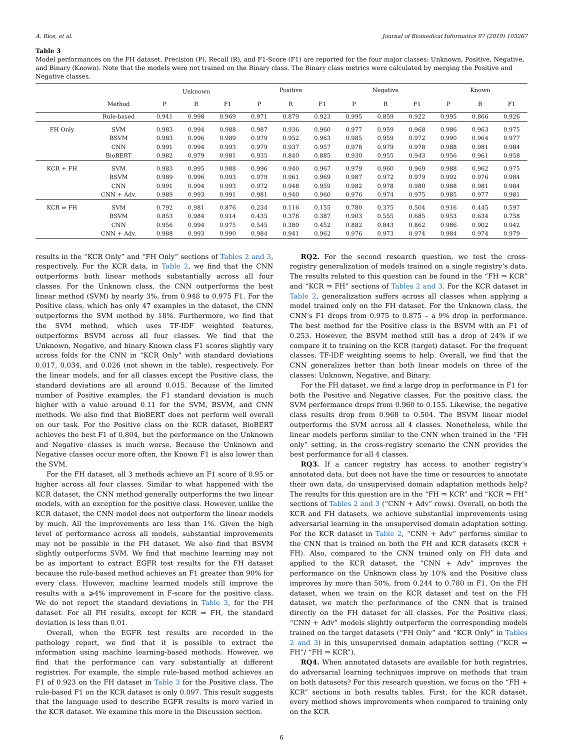A. Rios, et al. Journal of Biomedical Informatics 97 (2019) 103267
Table 3
Model performances on the FH dataset. Precision (P), Recall (R), and F1-Score (F1) are reported for the four major classes: Unknown, Positive, Negative, and Binary (Known). Note that the models were not trained on the Binary class. The Binary class metrics were calculated by merging the Positive and Negative classes.
| | | Unknown | | | Positive | | | Negative | | | Known | | |
| --- | --- | --- | --- | --- | --- | --- | --- | --- | --- | --- | --- | --- | --- |
| | Method | P | R | F1 | P | R | F1 | P | R | F1 | P | R | F1 |
| | Rule-based | 0.941 | 0.998 | 0.969 | 0.971 | 0.879 | 0.923 | 0.995 | 0.859 | 0.922 | 0.995 | 0.866 | 0.926 |
| FH Only | SVM | 0.983 | 0.994 | 0.988 | 0.987 | 0.936 | 0.960 | 0.977 | 0.959 | 0.968 | 0.986 | 0.963 | 0.975 |
| | BSVM | 0.983 | 0.996 | 0.989 | 0.979 | 0.952 | 0.963 | 0.985 | 0.959 | 0.972 | 0.990 | 0.964 | 0.977 |
| | CNN | 0.991 | 0.994 | 0.993 | 0.979 | 0.937 | 0.957 | 0.978 | 0.979 | 0.978 | 0.988 | 0.981 | 0.984 |
| | BioBERT | 0.982 | 0.979 | 0.981 | 0.935 | 0.840 | 0.885 | 0.930 | 0.955 | 0.943 | 0.956 | 0.961 | 0.958 |
| KCR + FH | SVM | 0.983 | 0.995 | 0.988 | 0.996 | 0.940 | 0.967 | 0.979 | 0.960 | 0.969 | 0.988 | 0.962 | 0.975 |
| | BSVM | 0.989 | 0.996 | 0.993 | 0.979 | 0.961 | 0.969 | 0.987 | 0.972 | 0.979 | 0.992 | 0.976 | 0.984 |
| | CNN | 0.991 | 0.994 | 0.993 | 0.972 | 0.948 | 0.959 | 0.982 | 0.978 | 0.980 | 0.988 | 0.981 | 0.984 |
| | CNN + Adv. | 0.989 | 0.993 | 0.991 | 0.981 | 0.940 | 0.960 | 0.976 | 0.974 | 0.975 | 0.985 | 0.977 | 0.981 |
| KCR ⇒ FH | SVM | 0.792 | 0.981 | 0.876 | 0.234 | 0.116 | 0.155 | 0.780 | 0.375 | 0.504 | 0.916 | 0.445 | 0.597 |
| | BSVM | 0.853 | 0.984 | 0.914 | 0.435 | 0.378 | 0.387 | 0.903 | 0.555 | 0.685 | 0.953 | 0.634 | 0.758 |
| | CNN | 0.956 | 0.994 | 0.975 | 0.545 | 0.389 | 0.452 | 0.882 | 0.843 | 0.862 | 0.986 | 0.902 | 0.942 |
| | CNN + Adv. | 0.988 | 0.993 | 0.990 | 0.984 | 0.941 | 0.962 | 0.976 | 0.973 | 0.974 | 0.984 | 0.974 | 0.979 |
results in the “KCR Only” and “FH Only” sections of Tables 2 and 3, respectively. For the KCR data, in Table 2, we find that the CNN outperforms both linear methods substantially across all four classes. For the Unknown class, the CNN outperforms the best linear method (SVM) by nearly 3%, from 0.948 to 0.975 F1. For the Positive class, which has only 47 examples in the dataset, the CNN outperforms the SVM method by 18%. Furthermore, we find that the SVM method, which uses TF-IDF weighted features, outperforms BSVM across all four classes. We find that the Unknown, Negative, and binary Known class F1 scores slightly vary across folds for the CNN in “KCR Only” with standard deviations 0.017, 0.034, and 0.026 (not shown in the table), respectively. For the linear models, and for all classes except the Positive class, the standard deviations are all around 0.015. Because of the limited number of Positive examples, the F1 standard deviation is much higher with a value around 0.11 for the SVM, BSVM, and CNN methods. We also find that BioBERT does not perform well overall on our task. For the Positive class on the KCR dataset, BioBERT achieves the best F1 of 0.804, but the performance on the Unknown and Negative classes is much worse. Because the Unknown and Negative classes occur more often, the Known F1 is also lower than the SVM.
For the FH dataset, all 3 methods achieve an F1 score of 0.95 or higher across all four classes. Similar to what happened with the KCR dataset, the CNN method generally outperforms the two linear models, with an exception for the positive class. However, unlike the KCR dataset, the CNN model does not outperform the linear models by much. All the improvements are less than 1%. Given the high level of performance across all models, substantial improvements may not be possible in the FH dataset. We also find that BSVM slightly outperforms SVM. We find that machine learning may not be as important to extract EGFR test results for the FH dataset because the rule-based method achieves an F1 greater than 90% for every class. However, machine learned models still improve the results with a ⩾4% improvement in F-score for the positive class. We do not report the standard deviations in Table 3, for the FH dataset. For all FH results, except for KCR ⇒ FH, the standard deviation is less than 0.01.
Overall, when the EGFR test results are recorded in the pathology report, we find that it is possible to extract the information using machine learning-based methods. However, we find that the performance can vary substantially at different registries. For example, the simple rule-based method achieves an F1 of 0.923 on the FH dataset in Table 3 for the Positive class. The rule-based F1 on the KCR dataset is only 0.097. This result suggests that the language used to describe EGFR results is more varied in the KCR dataset. We examine this more in the Discussion section.
RQ2. For the second research question, we test the cross-registry generalization of models trained on a single registry’s data. The results related to this question can be found in the “FH ⇒ KCR” and “KCR ⇒ FH” sections of Tables 2 and 3. For the KCR dataset in Table 2, generalization suffers across all classes when applying a model trained only on the FH dataset. For the Unknown class, the CNN’s F1 drops from 0.975 to 0.875 – a 9% drop in performance. The best method for the Positive class is the BSVM with an F1 of 0.253. However, the BSVM method still has a drop of 24% if we compare it to training on the KCR (target) dataset. For the frequent classes, TF-IDF weighting seems to help. Overall, we find that the CNN generalizes better than both linear models on three of the classes: Unknown, Negative, and Binary.
For the FH dataset, we find a large drop in performance in F1 for both the Positive and Negative classes. For the positive class, the SVM performance drops from 0.960 to 0.155. Likewise, the negative class results drop from 0.968 to 0.504. The BSVM linear model outperforms the SVM across all 4 classes. Nonetheless, while the linear models perform similar to the CNN when trained in the “FH only” setting, in the cross-registry scenario the CNN provides the best performance for all 4 classes.
RQ3. If a cancer registry has access to another registry’s annotated data, but does not have the time or resources to annotate their own data, do unsupervised domain adaptation methods help? The results for this question are in the “FH ⇒ KCR” and “KCR ⇒ FH” sections of Tables 2 and 3 (“CNN + Adv” rows). Overall, on both the KCR and FH datasets, we achieve substantial improvements using adversarial learning in the unsupervised domain adaptation setting. For the KCR dataset in Table 2, “CNN + Adv” performs similar to the CNN that is trained on both the FH and KCR datasets (KCR + FH). Also, compared to the CNN trained only on FH data and applied to the KCR dataset, the “CNN + Adv” improves the performance on the Unknown class by 10% and the Positive class improves by more than 50%, from 0.244 to 0.780 in F1. On the FH dataset, when we train on the KCR dataset and test on the FH dataset, we match the performance of the CNN that is trained directly on the FH dataset for all classes. For the Positive class, “CNN + Adv” models slightly outperform the corresponding models trained on the target datasets (“FH Only” and “KCR Only” in Tables 2 and 3) in this unsupervised domain adaptation setting (“KCR ⇒ FH”/ “FH ⇒ KCR”).
RQ4. When annotated datasets are available for both registries, do adversarial learning techniques improve on methods that train on both datasets? For this research question, we focus on the “FH + KCR” sections in both results tables. First, for the KCR dataset, every method shows improvements when compared to training only on the KCR
6